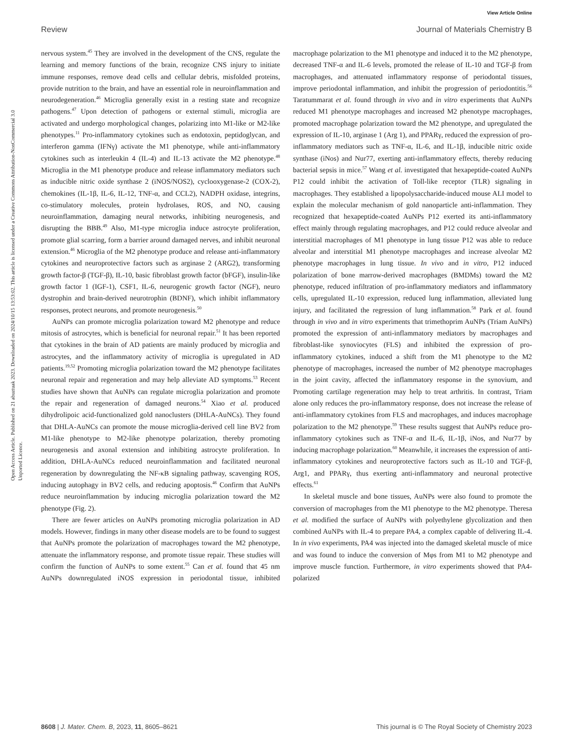View Article Online
Review Journal of Materials Chemistry B
Open Access Article. Published on 21 abuztuak 2023. Downloaded on 2024/10/15 13:53:02. This article is licensed under a Creative Commons Attribution-NonCommercial 3.0 Unported Licence.
nervous system.<sup>45</sup> They are involved in the development of the CNS, regulate the learning and memory functions of the brain, recognize CNS injury to initiate immune responses, remove dead cells and cellular debris, misfolded proteins, provide nutrition to the brain, and have an essential role in neuroinflammation and neurodegeneration.<sup>46</sup> Microglia generally exist in a resting state and recognize pathogens.<sup>47</sup> Upon detection of pathogens or external stimuli, microglia are activated and undergo morphological changes, polarizing into M1-like or M2-like phenotypes.<sup>11</sup> Pro-inflammatory cytokines such as endotoxin, peptidoglycan, and interferon gamma (IFNγ) activate the M1 phenotype, while anti-inflammatory cytokines such as interleukin 4 (IL-4) and IL-13 activate the M2 phenotype.<sup>48</sup> Microglia in the M1 phenotype produce and release inflammatory mediators such as inducible nitric oxide synthase 2 (iNOS/NOS2), cyclooxygenase-2 (COX-2), chemokines (IL-1β, IL-6, IL-12, TNF-α, and CCL2), NADPH oxidase, integrins, co-stimulatory molecules, protein hydrolases, ROS, and NO, causing neuroinflammation, damaging neural networks, inhibiting neurogenesis, and disrupting the BBB.<sup>49</sup> Also, M1-type microglia induce astrocyte proliferation, promote glial scarring, form a barrier around damaged nerves, and inhibit neuronal extension.<sup>46</sup> Microglia of the M2 phenotype produce and release anti-inflammatory cytokines and neuroprotective factors such as arginase 2 (ARG2), transforming growth factor-β (TGF-β), IL-10, basic fibroblast growth factor (bFGF), insulin-like growth factor 1 (IGF-1), CSF1, IL-6, neurogenic growth factor (NGF), neuro dystrophin and brain-derived neurotrophin (BDNF), which inhibit inflammatory responses, protect neurons, and promote neurogenesis.<sup>50</sup>
AuNPs can promote microglia polarization toward M2 phenotype and reduce mitosis of astrocytes, which is beneficial for neuronal repair.<sup>51</sup> It has been reported that cytokines in the brain of AD patients are mainly produced by microglia and astrocytes, and the inflammatory activity of microglia is upregulated in AD patients.<sup>19,52</sup> Promoting microglia polarization toward the M2 phenotype facilitates neuronal repair and regeneration and may help alleviate AD symptoms.<sup>53</sup> Recent studies have shown that AuNPs can regulate microglia polarization and promote the repair and regeneration of damaged neurons.<sup>54</sup> Xiao et al. produced dihydrolipoic acid-functionalized gold nanoclusters (DHLA-AuNCs). They found that DHLA-AuNCs can promote the mouse microglia-derived cell line BV2 from M1-like phenotype to M2-like phenotype polarization, thereby promoting neurogenesis and axonal extension and inhibiting astrocyte proliferation. In addition, DHLA-AuNCs reduced neuroinflammation and facilitated neuronal regeneration by downregulating the NF-κB signaling pathway, scavenging ROS, inducing autophagy in BV2 cells, and reducing apoptosis.<sup>46</sup> Confirm that AuNPs reduce neuroinflammation by inducing microglia polarization toward the M2 phenotype (Fig. 2).
There are fewer articles on AuNPs promoting microglia polarization in AD models. However, findings in many other disease models are to be found to suggest that AuNPs promote the polarization of macrophages toward the M2 phenotype, attenuate the inflammatory response, and promote tissue repair. These studies will confirm the function of AuNPs to some extent.<sup>55</sup> Can et al. found that 45 nm AuNPs downregulated iNOS expression in periodontal tissue, inhibited macrophage polarization to the M1 phenotype and induced it to the M2 phenotype, decreased TNF-α and IL-6 levels, promoted the release of IL-10 and TGF-β from macrophages, and attenuated inflammatory response of periodontal tissues, improve periodontal inflammation, and inhibit the progression of periodontitis.<sup>56</sup> Taratummarat et al. found through in vivo and in vitro experiments that AuNPs reduced M1 phenotype macrophages and increased M2 phenotype macrophages, promoted macrophage polarization toward the M2 phenotype, and upregulated the expression of IL-10, arginase 1 (Arg 1), and PPARγ, reduced the expression of pro-inflammatory mediators such as TNF-α, IL-6, and IL-1β, inducible nitric oxide synthase (iNos) and Nur77, exerting anti-inflammatory effects, thereby reducing bacterial sepsis in mice.<sup>57</sup> Wang et al. investigated that hexapeptide-coated AuNPs P12 could inhibit the activation of Toll-like receptor (TLR) signaling in macrophages. They established a lipopolysaccharide-induced mouse ALI model to explain the molecular mechanism of gold nanoparticle anti-inflammation. They recognized that hexapeptide-coated AuNPs P12 exerted its anti-inflammatory effect mainly through regulating macrophages, and P12 could reduce alveolar and interstitial macrophages of M1 phenotype in lung tissue P12 was able to reduce alveolar and interstitial M1 phenotype macrophages and increase alveolar M2 phenotype macrophages in lung tissue. In vivo and in vitro, P12 induced polarization of bone marrow-derived macrophages (BMDMs) toward the M2 phenotype, reduced infiltration of pro-inflammatory mediators and inflammatory cells, upregulated IL-10 expression, reduced lung inflammation, alleviated lung injury, and facilitated the regression of lung inflammation.<sup>58</sup> Park et al. found through in vivo and in vitro experiments that trimethoprim AuNPs (Triam AuNPs) promoted the expression of anti-inflammatory mediators by macrophages and fibroblast-like synoviocytes (FLS) and inhibited the expression of pro-inflammatory cytokines, induced a shift from the M1 phenotype to the M2 phenotype of macrophages, increased the number of M2 phenotype macrophages in the joint cavity, affected the inflammatory response in the synovium, and Promoting cartilage regeneration may help to treat arthritis. In contrast, Triam alone only reduces the pro-inflammatory response, does not increase the release of anti-inflammatory cytokines from FLS and macrophages, and induces macrophage polarization to the M2 phenotype.<sup>59</sup> These results suggest that AuNPs reduce pro-inflammatory cytokines such as TNF-α and IL-6, IL-1β, iNos, and Nur77 by inducing macrophage polarization.<sup>60</sup> Meanwhile, it increases the expression of anti-inflammatory cytokines and neuroprotective factors such as IL-10 and TGF-β, Arg1, and PPARγ, thus exerting anti-inflammatory and neuronal protective effects.<sup>61</sup>
In skeletal muscle and bone tissues, AuNPs were also found to promote the conversion of macrophages from the M1 phenotype to the M2 phenotype. Theresa et al. modified the surface of AuNPs with polyethylene glycolization and then combined AuNPs with IL-4 to prepare PA4, a complex capable of delivering IL-4. In in vivo experiments, PA4 was injected into the damaged skeletal muscle of mice and was found to induce the conversion of Mφs from M1 to M2 phenotype and improve muscle function. Furthermore, in vitro experiments showed that PA4-polarized
8608 | J. Mater. Chem. B, 2023, 11, 8605–8621 This journal is © The Royal Society of Chemistry 2023